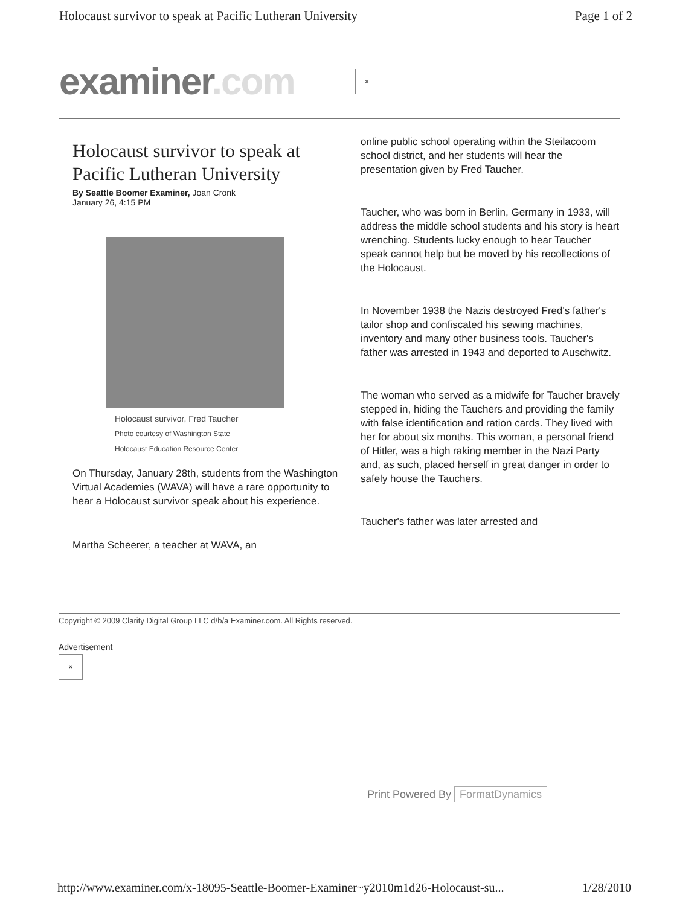Holocaust survivor to speak at Pacific Lutheran University
Page 1 of 2
examiner.com
×
Holocaust survivor to speak at Pacific Lutheran University
By Seattle Boomer Examiner, Joan Cronk
January 26, 4:15 PM
Holocaust survivor, Fred Taucher
Photo courtesy of Washington State
Holocaust Education Resource Center
On Thursday, January 28th, students from the Washington Virtual Academies (WAVA) will have a rare opportunity to hear a Holocaust survivor speak about his experience.
Martha Scheerer, a teacher at WAVA, an
online public school operating within the Steilacoom school district, and her students will hear the presentation given by Fred Taucher.
Taucher, who was born in Berlin, Germany in 1933, will address the middle school students and his story is heart wrenching. Students lucky enough to hear Taucher speak cannot help but be moved by his recollections of the Holocaust.
In November 1938 the Nazis destroyed Fred's father's tailor shop and confiscated his sewing machines, inventory and many other business tools. Taucher's father was arrested in 1943 and deported to Auschwitz.
The woman who served as a midwife for Taucher bravely stepped in, hiding the Tauchers and providing the family with false identification and ration cards. They lived with her for about six months. This woman, a personal friend of Hitler, was a high raking member in the Nazi Party and, as such, placed herself in great danger in order to safely house the Tauchers.
Taucher's father was later arrested and
Copyright © 2009 Clarity Digital Group LLC d/b/a Examiner.com. All Rights reserved.
Advertisement
×
Print Powered By FormatDynamics
http://www.examiner.com/x-18095-Seattle-Boomer-Examiner~y2010m1d26-Holocaust-su...
1/28/2010